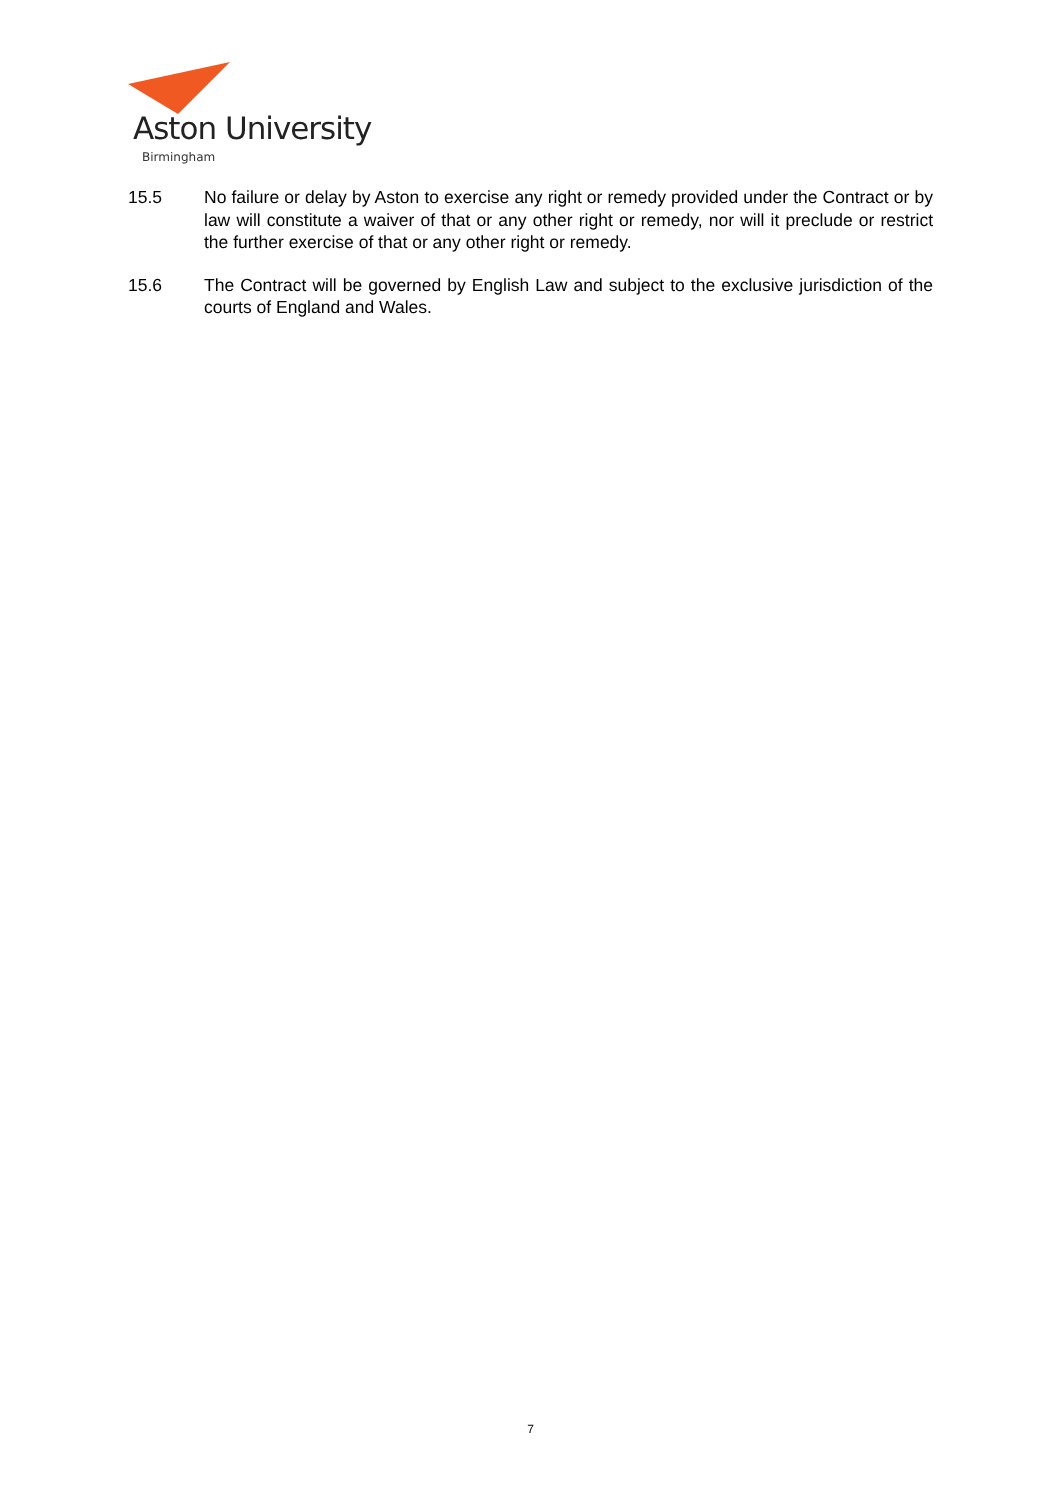Aston University
Birmingham
15.5 No failure or delay by Aston to exercise any right or remedy provided under the Contract or by law will constitute a waiver of that or any other right or remedy, nor will it preclude or restrict the further exercise of that or any other right or remedy.
15.6 The Contract will be governed by English Law and subject to the exclusive jurisdiction of the courts of England and Wales.
7